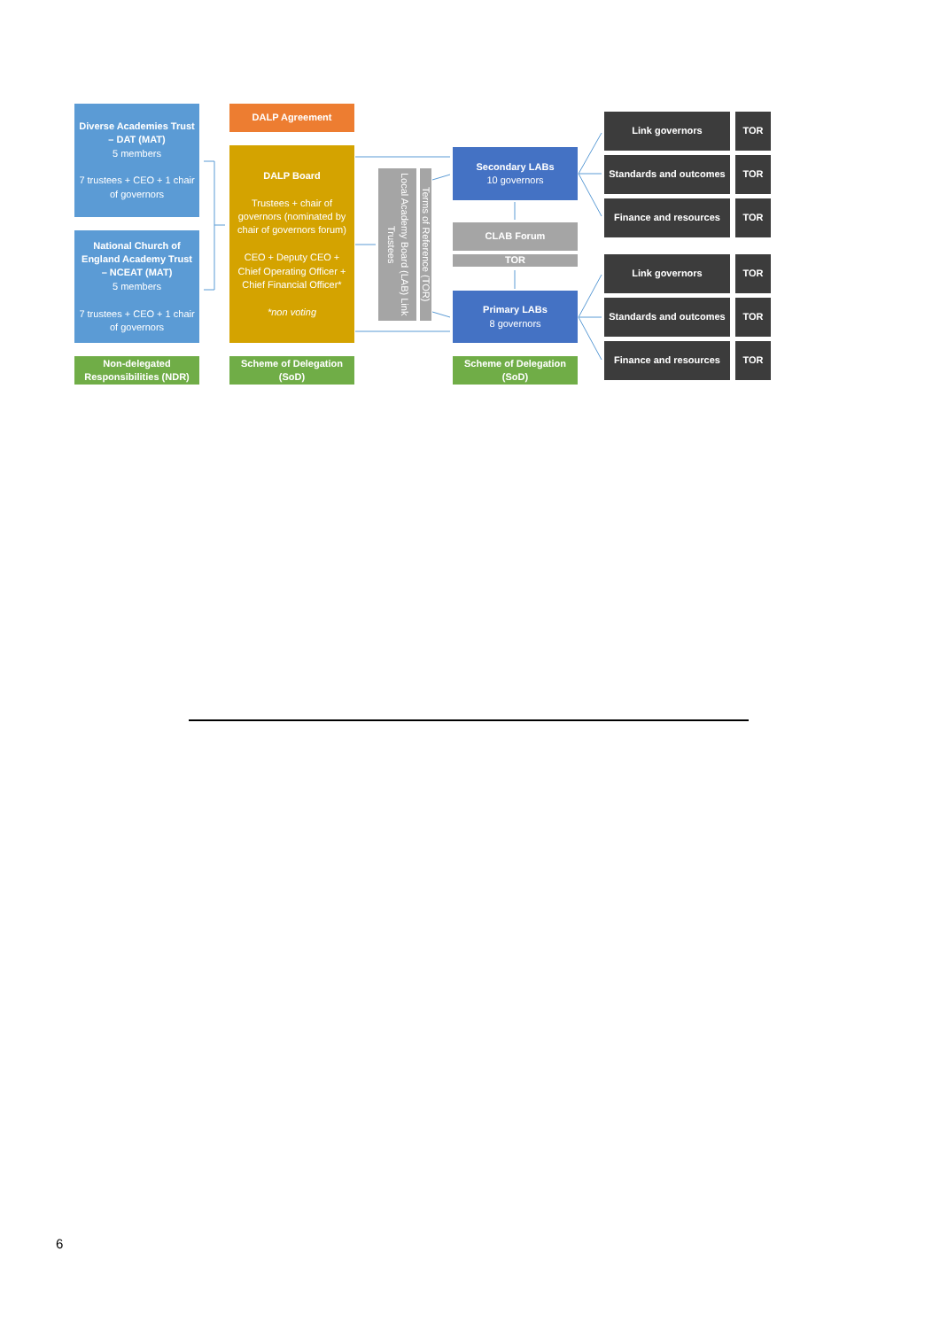Diverse Academies Trust – DAT (MAT)
5 members
7 trustees + CEO + 1 chair of governors
National Church of England Academy Trust – NCEAT (MAT)
5 members
7 trustees + CEO + 1 chair of governors
Non-delegated Responsibilities (NDR)
DALP Agreement
DALP Board
Trustees + chair of governors (nominated by chair of governors forum)
CEO + Deputy CEO + Chief Operating Officer + Chief Financial Officer*
*non voting
Scheme of Delegation (SoD)
Local Academy Board (LAB) Link Trustees
Terms of Reference (TOR)
Secondary LABs
10 governors
CLAB Forum
TOR
Primary LABs
8 governors
Scheme of Delegation (SoD)
Link governors TOR
Standards and outcomes
TOR
Finance and resources TOR
Link governors TOR
Standards and outcomes
TOR
Finance and resources TOR
6